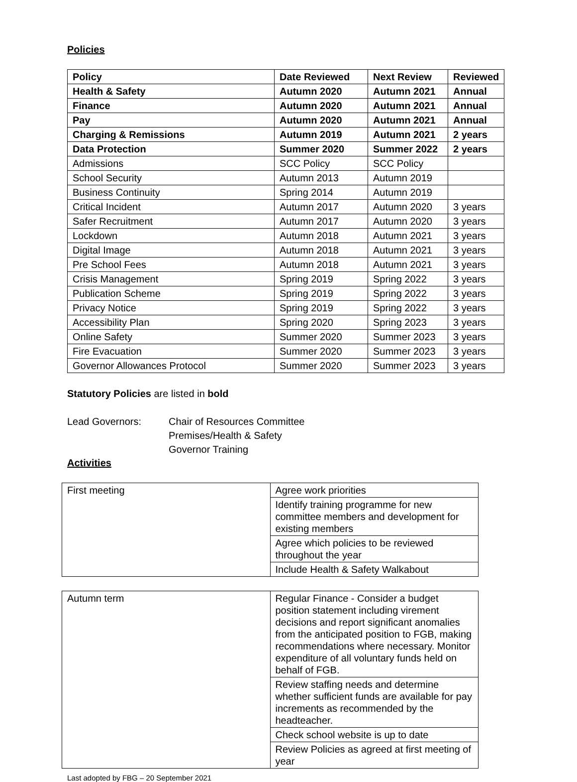Policies
| Policy | Date Reviewed | Next Review | Reviewed |
| Health & Safety | Autumn 2020 | Autumn 2021 | Annual |
| Finance | Autumn 2020 | Autumn 2021 | Annual |
| Pay | Autumn 2020 | Autumn 2021 | Annual |
| Charging & Remissions | Autumn 2019 | Autumn 2021 | 2 years |
| Data Protection | Summer 2020 | Summer 2022 | 2 years |
| Admissions | SCC Policy | SCC Policy | |
| School Security | Autumn 2013 | Autumn 2019 | |
| Business Continuity | Spring 2014 | Autumn 2019 | |
| Critical Incident | Autumn 2017 | Autumn 2020 | 3 years |
| Safer Recruitment | Autumn 2017 | Autumn 2020 | 3 years |
| Lockdown | Autumn 2018 | Autumn 2021 | 3 years |
| Digital Image | Autumn 2018 | Autumn 2021 | 3 years |
| Pre School Fees | Autumn 2018 | Autumn 2021 | 3 years |
| Crisis Management | Spring 2019 | Spring 2022 | 3 years |
| Publication Scheme | Spring 2019 | Spring 2022 | 3 years |
| Privacy Notice | Spring 2019 | Spring 2022 | 3 years |
| Accessibility Plan | Spring 2020 | Spring 2023 | 3 years |
| Online Safety | Summer 2020 | Summer 2023 | 3 years |
| Fire Evacuation | Summer 2020 | Summer 2023 | 3 years |
| Governor Allowances Protocol | Summer 2020 | Summer 2023 | 3 years |
Statutory Policies are listed in bold
Lead Governors: Chair of Resources Committee
Premises/Health & Safety
Governor Training
Activities
| First meeting | Agree work priorities |
| | Identify training programme for new committee members and development for existing members |
| | Agree which policies to be reviewed throughout the year |
| | Include Health & Safety Walkabout |
| Autumn term | Regular Finance - Consider a budget position statement including virement decisions and report significant anomalies from the anticipated position to FGB, making recommendations where necessary. Monitor expenditure of all voluntary funds held on behalf of FGB. |
| | Review staffing needs and determine whether sufficient funds are available for pay increments as recommended by the headteacher. |
| | Check school website is up to date |
| | Review Policies as agreed at first meeting of year |
Last adopted by FBG – 20 September 2021